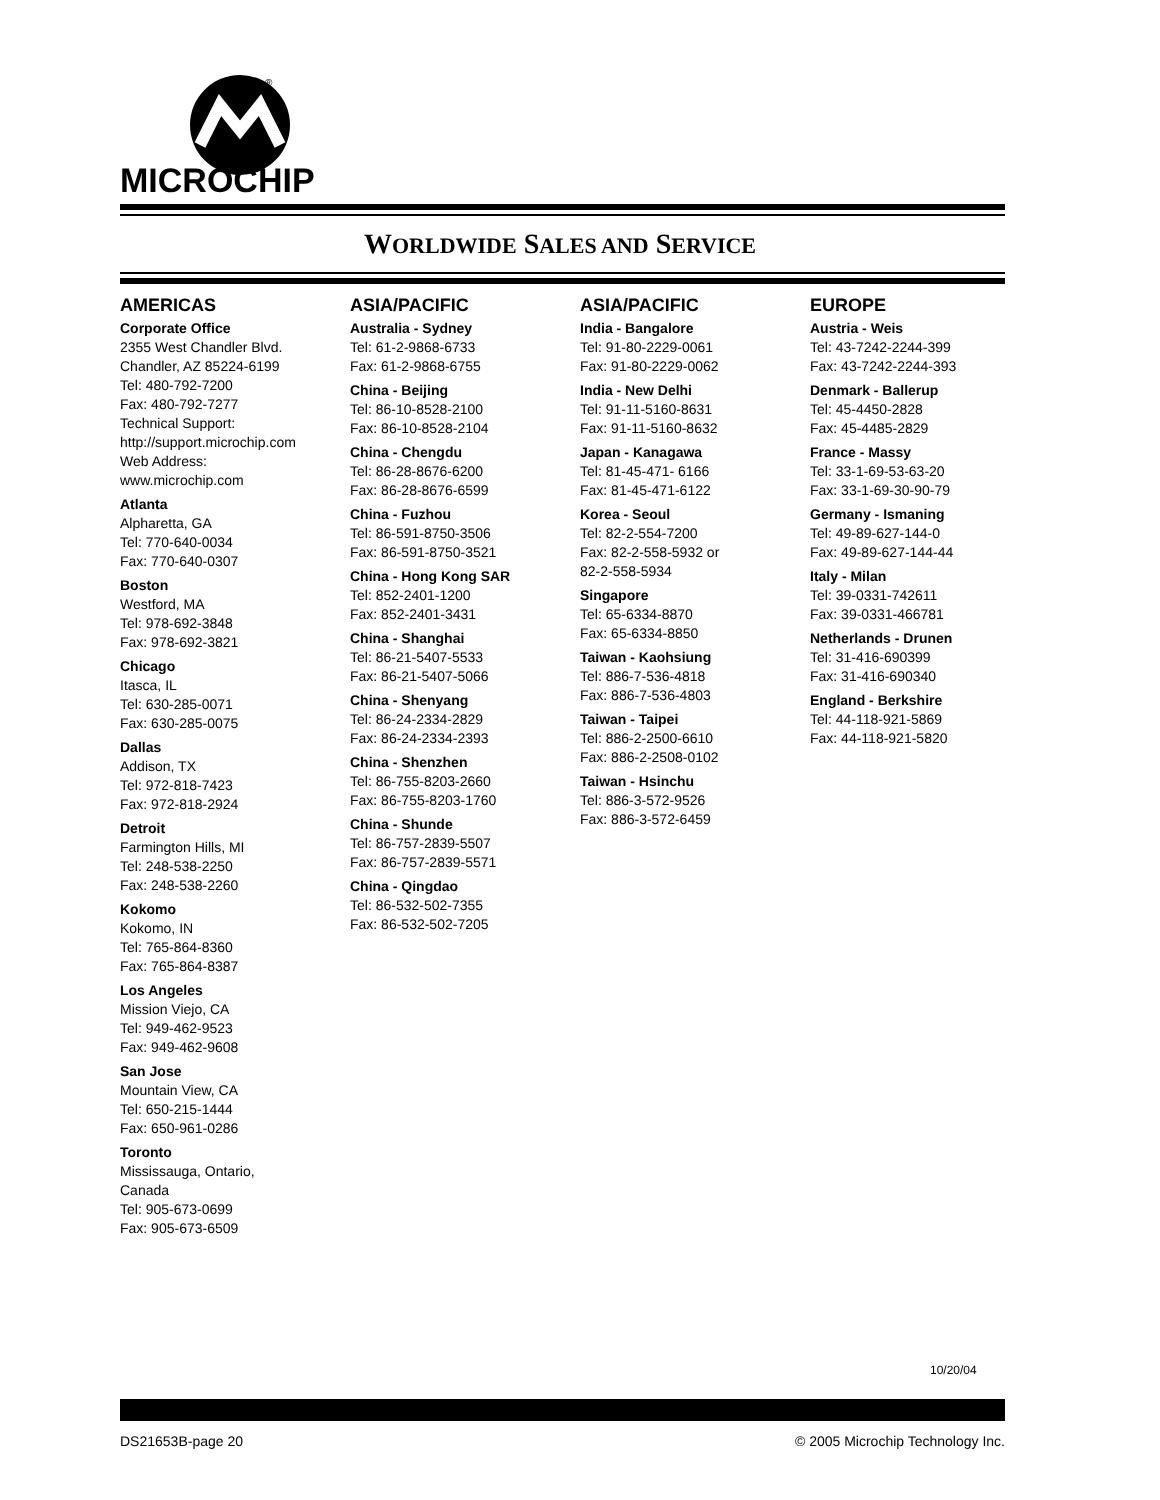®
MICROCHIP
WORLDWIDE SALES AND SERVICE
AMERICAS
Corporate Office
2355 West Chandler Blvd.
Chandler, AZ 85224-6199
Tel: 480-792-7200
Fax: 480-792-7277
Technical Support:
http://support.microchip.com
Web Address:
www.microchip.com
Atlanta
Alpharetta, GA
Tel: 770-640-0034
Fax: 770-640-0307
Boston
Westford, MA
Tel: 978-692-3848
Fax: 978-692-3821
Chicago
Itasca, IL
Tel: 630-285-0071
Fax: 630-285-0075
Dallas
Addison, TX
Tel: 972-818-7423
Fax: 972-818-2924
Detroit
Farmington Hills, MI
Tel: 248-538-2250
Fax: 248-538-2260
Kokomo
Kokomo, IN
Tel: 765-864-8360
Fax: 765-864-8387
Los Angeles
Mission Viejo, CA
Tel: 949-462-9523
Fax: 949-462-9608
San Jose
Mountain View, CA
Tel: 650-215-1444
Fax: 650-961-0286
Toronto
Mississauga, Ontario,
Canada
Tel: 905-673-0699
Fax: 905-673-6509
ASIA/PACIFIC
Australia - Sydney
Tel: 61-2-9868-6733
Fax: 61-2-9868-6755
China - Beijing
Tel: 86-10-8528-2100
Fax: 86-10-8528-2104
China - Chengdu
Tel: 86-28-8676-6200
Fax: 86-28-8676-6599
China - Fuzhou
Tel: 86-591-8750-3506
Fax: 86-591-8750-3521
China - Hong Kong SAR
Tel: 852-2401-1200
Fax: 852-2401-3431
China - Shanghai
Tel: 86-21-5407-5533
Fax: 86-21-5407-5066
China - Shenyang
Tel: 86-24-2334-2829
Fax: 86-24-2334-2393
China - Shenzhen
Tel: 86-755-8203-2660
Fax: 86-755-8203-1760
China - Shunde
Tel: 86-757-2839-5507
Fax: 86-757-2839-5571
China - Qingdao
Tel: 86-532-502-7355
Fax: 86-532-502-7205
ASIA/PACIFIC
India - Bangalore
Tel: 91-80-2229-0061
Fax: 91-80-2229-0062
India - New Delhi
Tel: 91-11-5160-8631
Fax: 91-11-5160-8632
Japan - Kanagawa
Tel: 81-45-471- 6166
Fax: 81-45-471-6122
Korea - Seoul
Tel: 82-2-554-7200
Fax: 82-2-558-5932 or
82-2-558-5934
Singapore
Tel: 65-6334-8870
Fax: 65-6334-8850
Taiwan - Kaohsiung
Tel: 886-7-536-4818
Fax: 886-7-536-4803
Taiwan - Taipei
Tel: 886-2-2500-6610
Fax: 886-2-2508-0102
Taiwan - Hsinchu
Tel: 886-3-572-9526
Fax: 886-3-572-6459
EUROPE
Austria - Weis
Tel: 43-7242-2244-399
Fax: 43-7242-2244-393
Denmark - Ballerup
Tel: 45-4450-2828
Fax: 45-4485-2829
France - Massy
Tel: 33-1-69-53-63-20
Fax: 33-1-69-30-90-79
Germany - Ismaning
Tel: 49-89-627-144-0
Fax: 49-89-627-144-44
Italy - Milan
Tel: 39-0331-742611
Fax: 39-0331-466781
Netherlands - Drunen
Tel: 31-416-690399
Fax: 31-416-690340
England - Berkshire
Tel: 44-118-921-5869
Fax: 44-118-921-5820
10/20/04
DS21653B-page 20 © 2005 Microchip Technology Inc.